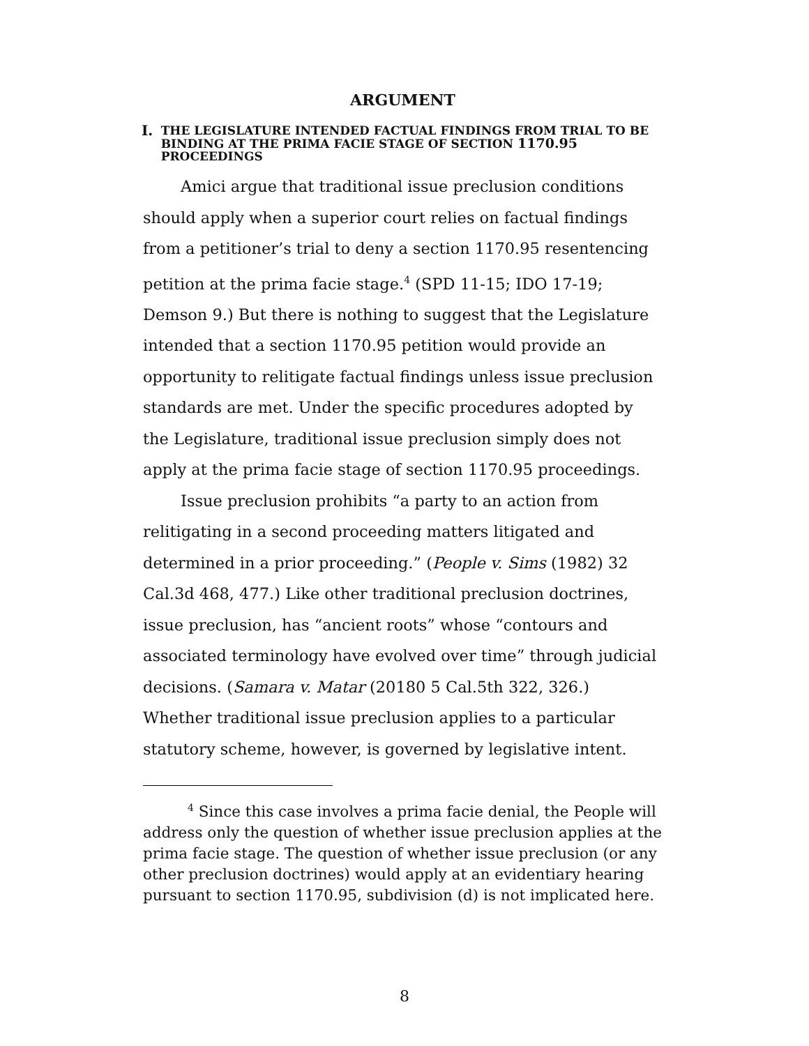ARGUMENT
I.
THE LEGISLATURE INTENDED FACTUAL FINDINGS FROM TRIAL TO BE BINDING AT THE PRIMA FACIE STAGE OF SECTION 1170.95 PROCEEDINGS
Amici argue that traditional issue preclusion conditions should apply when a superior court relies on factual findings from a petitioner’s trial to deny a section 1170.95 resentencing petition at the prima facie stage.<sup>4</sup> (SPD 11-15; IDO 17-19; Demson 9.) But there is nothing to suggest that the Legislature intended that a section 1170.95 petition would provide an opportunity to relitigate factual findings unless issue preclusion standards are met. Under the specific procedures adopted by the Legislature, traditional issue preclusion simply does not apply at the prima facie stage of section 1170.95 proceedings.
Issue preclusion prohibits “a party to an action from relitigating in a second proceeding matters litigated and determined in a prior proceeding.” (People v. Sims (1982) 32 Cal.3d 468, 477.) Like other traditional preclusion doctrines, issue preclusion, has “ancient roots” whose “contours and associated terminology have evolved over time” through judicial decisions. (Samara v. Matar (20180 5 Cal.5th 322, 326.) Whether traditional issue preclusion applies to a particular statutory scheme, however, is governed by legislative intent.
<sup>4</sup> Since this case involves a prima facie denial, the People will address only the question of whether issue preclusion applies at the prima facie stage. The question of whether issue preclusion (or any other preclusion doctrines) would apply at an evidentiary hearing pursuant to section 1170.95, subdivision (d) is not implicated here.
8